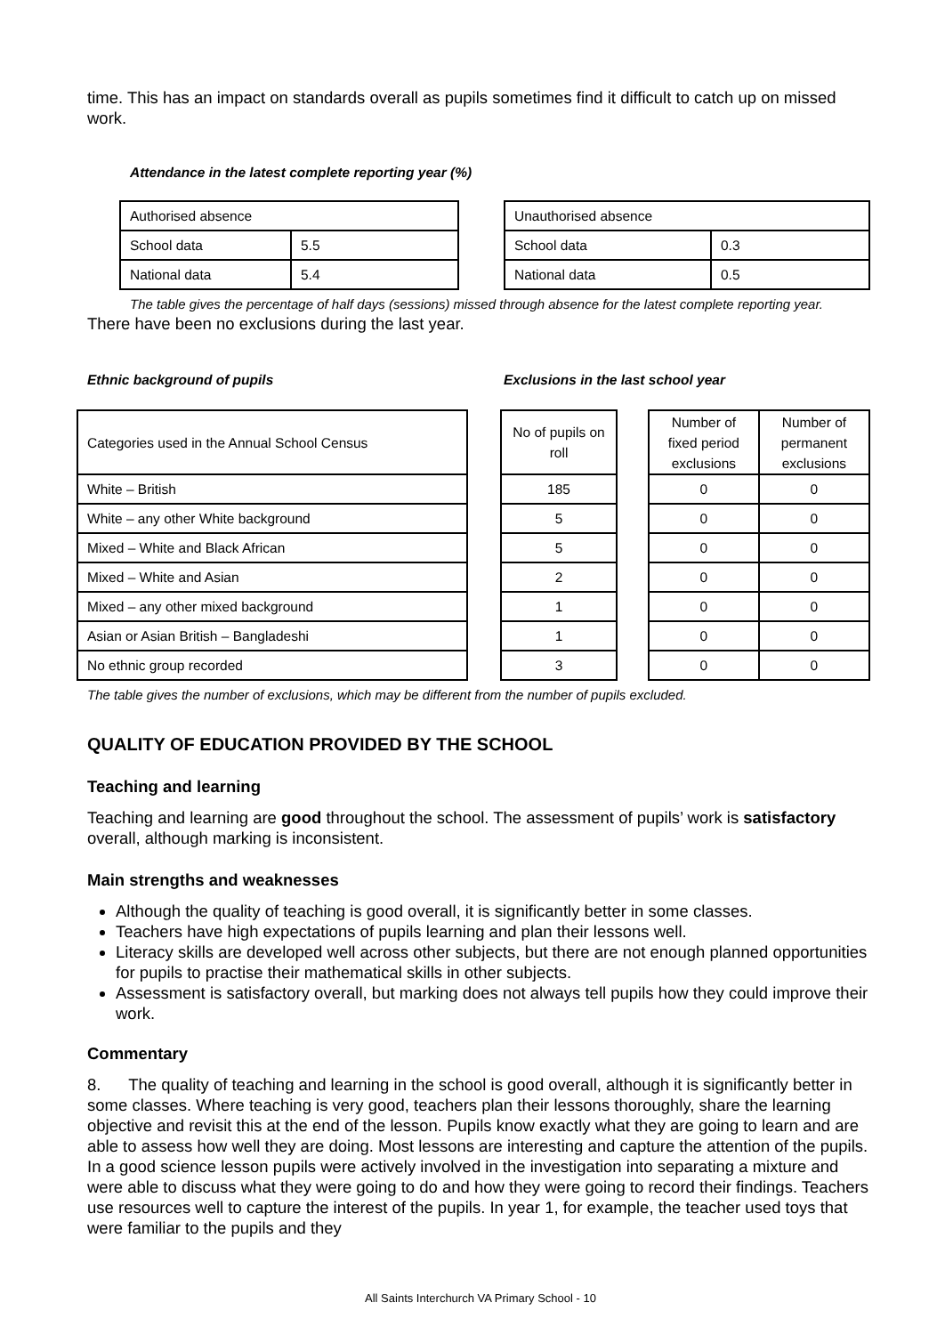time. This has an impact on standards overall as pupils sometimes find it difficult to catch up on missed work.
Attendance in the latest complete reporting year (%)
| Authorised absence | |
| School data | 5.5 |
| National data | 5.4 |
| Unauthorised absence | |
| School data | 0.3 |
| National data | 0.5 |
The table gives the percentage of half days (sessions) missed through absence for the latest complete reporting year.
There have been no exclusions during the last year.
Ethnic background of pupils Exclusions in the last school year
| Categories used in the Annual School Census |
| White – British |
| White – any other White background |
| Mixed – White and Black African |
| Mixed – White and Asian |
| Mixed – any other mixed background |
| Asian or Asian British – Bangladeshi |
| No ethnic group recorded |
| No of pupils on roll |
| 185 |
| 5 |
| 5 |
| 2 |
| 1 |
| 1 |
| 3 |
| Number of fixed period exclusions | Number of permanent exclusions |
| 0 | 0 |
| 0 | 0 |
| 0 | 0 |
| 0 | 0 |
| 0 | 0 |
| 0 | 0 |
| 0 | 0 |
The table gives the number of exclusions, which may be different from the number of pupils excluded.
QUALITY OF EDUCATION PROVIDED BY THE SCHOOL
Teaching and learning
Teaching and learning are good throughout the school. The assessment of pupils’ work is satisfactory overall, although marking is inconsistent.
Main strengths and weaknesses
Although the quality of teaching is good overall, it is significantly better in some classes.
Teachers have high expectations of pupils learning and plan their lessons well.
Literacy skills are developed well across other subjects, but there are not enough planned opportunities for pupils to practise their mathematical skills in other subjects.
Assessment is satisfactory overall, but marking does not always tell pupils how they could improve their work.
Commentary
8. The quality of teaching and learning in the school is good overall, although it is significantly better in some classes. Where teaching is very good, teachers plan their lessons thoroughly, share the learning objective and revisit this at the end of the lesson. Pupils know exactly what they are going to learn and are able to assess how well they are doing. Most lessons are interesting and capture the attention of the pupils. In a good science lesson pupils were actively involved in the investigation into separating a mixture and were able to discuss what they were going to do and how they were going to record their findings. Teachers use resources well to capture the interest of the pupils. In year 1, for example, the teacher used toys that were familiar to the pupils and they
All Saints Interchurch VA Primary School - 10